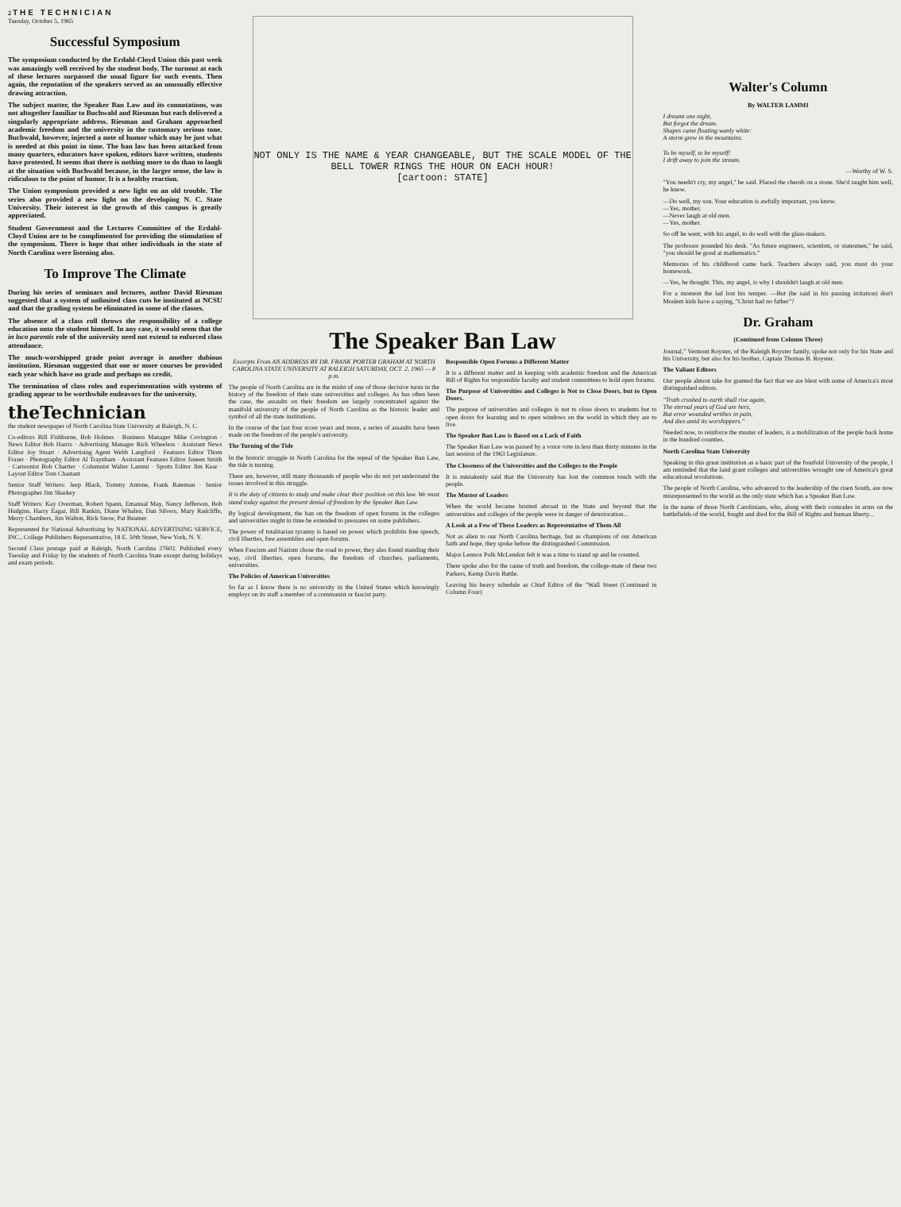2 THE TECHNICIAN
Tuesday, October 5, 1965
Successful Symposium
The symposium conducted by the Erdahl-Cloyd Union this past week was amazingly well received by the student body. The turnout at each of these lectures surpassed the usual figure for such events. Then again, the reputation of the speakers served as an unusually effective drawing attraction.
The subject matter, the Speaker Ban Law and its connotations, was not altogether familiar to Buchwald and Riesman but each delivered a singularly appropriate address. Riesman and Graham approached academic freedom and the university in the customary serious tone. Buchwald, however, injected a note of humor which may be just what is needed at this point in time. The ban law has been attacked from many quarters, educators have spoken, editors have written, students have protested. It seems that there is nothing more to do than to laugh at the situation with Buchwald because, in the larger sense, the law is ridiculous to the point of humor. It is a healthy reaction.
The Union symposium provided a new light on an old trouble. The series also provided a new light on the developing N. C. State University. Their interest in the growth of this campus is greatly appreciated.
Student Government and the Lectures Committee of the Erdahl-Cloyd Union are to be complimented for providing the stimulation of the symposium. There is hope that other individuals in the state of North Carolina were listening also.
To Improve The Climate
During his series of seminars and lectures, author David Riesman suggested that a system of unlimited class cuts be instituted at NCSU and that the grading system be eliminated in some of the classes.
The absence of a class roll throws the responsibility of a college education onto the student himself. In any case, it would seem that the in loco parentis role of the university need not extend to enforced class attendance.
The much-worshipped grade point average is another dubious institution. Riesman suggested that one or more courses be provided each year which have no grade and perhaps no credit.
The termination of class roles and experimentation with systems of grading appear to be worthwhile endeavors for the university.
theTechnician
the student newspaper of North Carolina State University at Raleigh, N. C.
Co-editors Bill Fishburne, Bob Holmes · Business Manager Mike Covington · News Editor Bob Harris · Advertising Manager Rick Wheeless · Assistant News Editor Joy Stuart · Advertising Agent Webb Langford · Features Editor Thom Fraser · Photography Editor Al Traynham · Assistant Features Editor Janeen Smith · Cartoonist Bob Chartier · Columnist Walter Lammi · Sports Editor Jim Kear · Layout Editor Tom Chastant
Senior Staff Writers: Jeep Black, Tommy Antone, Frank Bateman · Senior Photographer Jim Sharkey
Staff Writers: Kay Overman, Robert Spann, Emanual May, Nancy Jefferson, Bob Hudgins, Harry Eagar, Bill Rankin, Diane Whalen, Dan Silvers, Mary Radcliffe, Merry Chambers, Jim Walton, Rick Snow, Pat Beamer
Represented for National Advertising by NATIONAL ADVERTISING SERVICE, INC., College Publishers Representative, 18 E. 50th Street, New York, N. Y.
Second Class postage paid at Raleigh, North Carolina 27602. Published every Tuesday and Friday by the students of North Carolina State except during holidays and exam periods.
NOT ONLY IS THE NAME & YEAR CHANGEABLE, BUT THE SCALE MODEL OF THE BELL TOWER RINGS THE HOUR ON EACH HOUR!
[cartoon: STATE]
The Speaker Ban Law
Excerpts From AN ADDRESS BY DR. FRANK PORTER GRAHAM AT NORTH CAROLINA STATE UNIVERSITY AT RALEIGH SATURDAY, OCT. 2, 1965 — 8 p.m.
The people of North Carolina are in the midst of one of those decisive turns in the history of the freedom of their state universities and colleges. As has often been the case, the assaults on their freedom are largely concentrated against the manifold university of the people of North Carolina as the historic leader and symbol of all the state institutions.
In the course of the last four score years and more, a series of assaults have been made on the freedom of the people's university.
The Turning of the Tide
In the historic struggle in North Carolina for the repeal of the Speaker Ban Law, the tide is turning.
There are, however, still many thousands of people who do not yet understand the issues involved in this struggle.
It is the duty of citizens to study and make clear their position on this law. We must stand today against the present denial of freedom by the Speaker Ban Law.
By logical development, the ban on the freedom of open forums in the colleges and universities might in time be extended to pressures on some publishers.
The power of totalitarian tyranny is based on power which prohibits free speech, civil liberties, free assemblies and open forums.
When Fascism and Nazism chose the road to power, they also found standing their way, civil liberties, open forums, the freedom of churches, parliaments, universities.
The Policies of American Universities
So far as I know there is no university in the United States which knowingly employs on its staff a member of a communist or fascist party.
Responsible Open Forums a Different Matter
It is a different matter and in keeping with academic freedom and the American Bill of Rights for responsible faculty and student committees to hold open forums.
The Purpose of Universities and Colleges is Not to Close Doors, but to Open Doors.
The purpose of universities and colleges is not to close doors to students but to open doors for learning and to open windows on the world in which they are to live.
The Speaker Ban Law is Based on a Lack of Faith
The Speaker Ban Law was passed by a voice vote in less than thirty minutes in the last session of the 1963 Legislature.
The Closeness of the Universities and the Colleges to the People
It is mistakenly said that the University has lost the common touch with the people.
The Muster of Leaders
When the world became bruited abroad in the State and beyond that the universities and colleges of the people were in danger of deterioration...
A Look at a Few of These Leaders as Representative of Them All
Not as alien to our North Carolina heritage, but as champions of our American faith and hope, they spoke before the distinguished Commission.
Major Lennox Polk McLendon felt it was a time to stand up and be counted.
There spoke also for the cause of truth and freedom, the college-mate of these two Parkers, Kemp Davis Battle.
Leaving his heavy schedule as Chief Editor of the "Wall Street (Continued in Column Four)
Walter's Column
By WALTER LAMMI
I dreamt one night,
But forgot the dream.
Shapes came floating wanly white:
A storm grew in the mountains.
To be myself, to be myself!
I drift away to join the stream.
—Worthy of W. S.
"You needn't cry, my angel," he said. Placed the cherub on a stone. She'd taught him well, he knew.
—Do well, my son. Your education is awfully important, you know.
—Yes, mother.
—Never laugh at old men.
—Yes, mother.
So off he went, with his angel, to do well with the glass-makers.
The professor pounded his desk. "As future engineers, scientists, or statesmen," he said, "you should be good at mathematics."
Memories of his childhood came back. Teachers always said, you must do your homework.
—Yes, he thought. This, my angel, is why I shouldn't laugh at old men.
For a moment the lad lost his temper. —But (he said in his passing irritation) don't Moslem kids have a saying, "Christ had no father"?
Dr. Graham
(Continued from Column Three)
Journal," Vermont Royster, of the Raleigh Royster family, spoke not only for his State and his University, but also for his brother, Captain Thomas B. Royster.
The Valiant Editors
Our people almost take for granted the fact that we are blest with some of America's most distinguished editors.
"Truth crushed to earth shall rise again,
The eternal years of God are hers,
But error wounded writhes in pain,
And dies amid its worshippers."
Needed now, to reinforce the muster of leaders, is a mobilization of the people back home in the hundred counties.
North Carolina State University
Speaking in this great institution as a basic part of the fourfold University of the people, I am reminded that the land grant colleges and universities wrought one of America's great educational revolutions.
The people of North Carolina, who advanced to the leadership of the risen South, are now misrepresented to the world as the only state which has a Speaker Ban Law.
In the name of those North Carolinians, who, along with their comrades in arms on the battlefields of the world, fought and died for the Bill of Rights and human liberty...